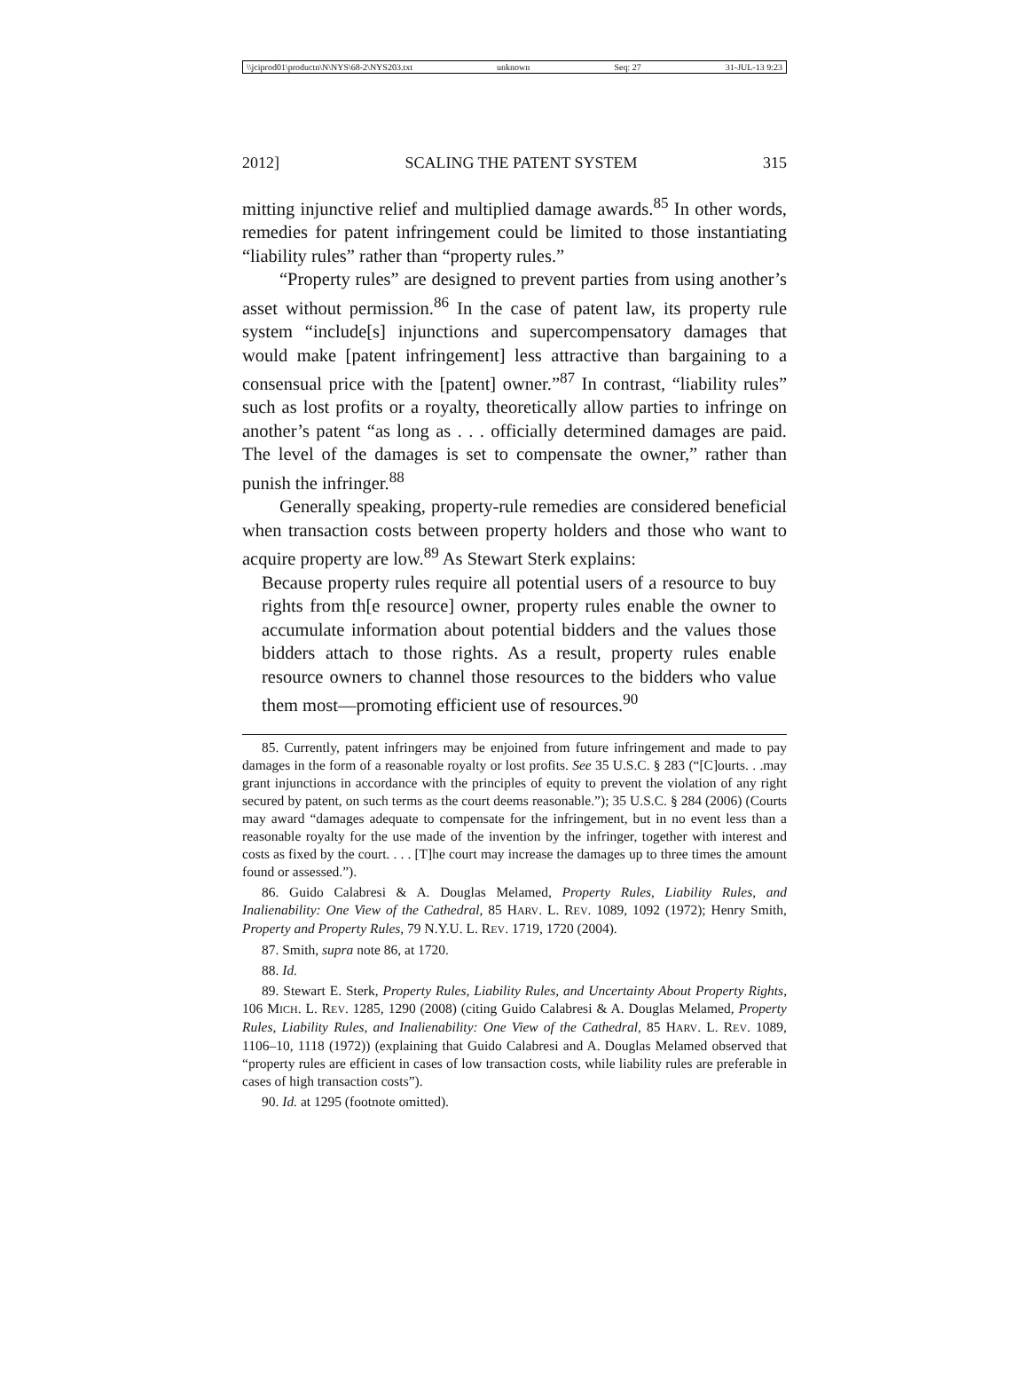\\jciprod01\productn\N\NYS\68-2\NYS203.txt unknown Seq: 27 31-JUL-13 9:23
2012] SCALING THE PATENT SYSTEM 315
mitting injunctive relief and multiplied damage awards.<sup>85</sup> In other words, remedies for patent infringement could be limited to those instantiating “liability rules” rather than “property rules.”
“Property rules” are designed to prevent parties from using another’s asset without permission.<sup>86</sup> In the case of patent law, its property rule system “include[s] injunctions and supercompensatory damages that would make [patent infringement] less attractive than bargaining to a consensual price with the [patent] owner.”<sup>87</sup> In contrast, “liability rules” such as lost profits or a royalty, theoretically allow parties to infringe on another’s patent “as long as . . . officially determined damages are paid. The level of the damages is set to compensate the owner,” rather than punish the infringer.<sup>88</sup>
Generally speaking, property-rule remedies are considered beneficial when transaction costs between property holders and those who want to acquire property are low.<sup>89</sup> As Stewart Sterk explains:
Because property rules require all potential users of a resource to buy rights from th[e resource] owner, property rules enable the owner to accumulate information about potential bidders and the values those bidders attach to those rights. As a result, property rules enable resource owners to channel those resources to the bidders who value them most—promoting efficient use of resources.<sup>90</sup>
85. Currently, patent infringers may be enjoined from future infringement and made to pay damages in the form of a reasonable royalty or lost profits. See 35 U.S.C. § 283 (“[C]ourts. . .may grant injunctions in accordance with the principles of equity to prevent the violation of any right secured by patent, on such terms as the court deems reasonable.”); 35 U.S.C. § 284 (2006) (Courts may award “damages adequate to compensate for the infringement, but in no event less than a reasonable royalty for the use made of the invention by the infringer, together with interest and costs as fixed by the court. . . . [T]he court may increase the damages up to three times the amount found or assessed.”).
86. Guido Calabresi & A. Douglas Melamed, Property Rules, Liability Rules, and Inalienability: One View of the Cathedral, 85 HARV. L. REV. 1089, 1092 (1972); Henry Smith, Property and Property Rules, 79 N.Y.U. L. REV. 1719, 1720 (2004).
87. Smith, supra note 86, at 1720.
88. Id.
89. Stewart E. Sterk, Property Rules, Liability Rules, and Uncertainty About Property Rights, 106 MICH. L. REV. 1285, 1290 (2008) (citing Guido Calabresi & A. Douglas Melamed, Property Rules, Liability Rules, and Inalienability: One View of the Cathedral, 85 HARV. L. REV. 1089, 1106–10, 1118 (1972)) (explaining that Guido Calabresi and A. Douglas Melamed observed that “property rules are efficient in cases of low transaction costs, while liability rules are preferable in cases of high transaction costs”).
90. Id. at 1295 (footnote omitted).